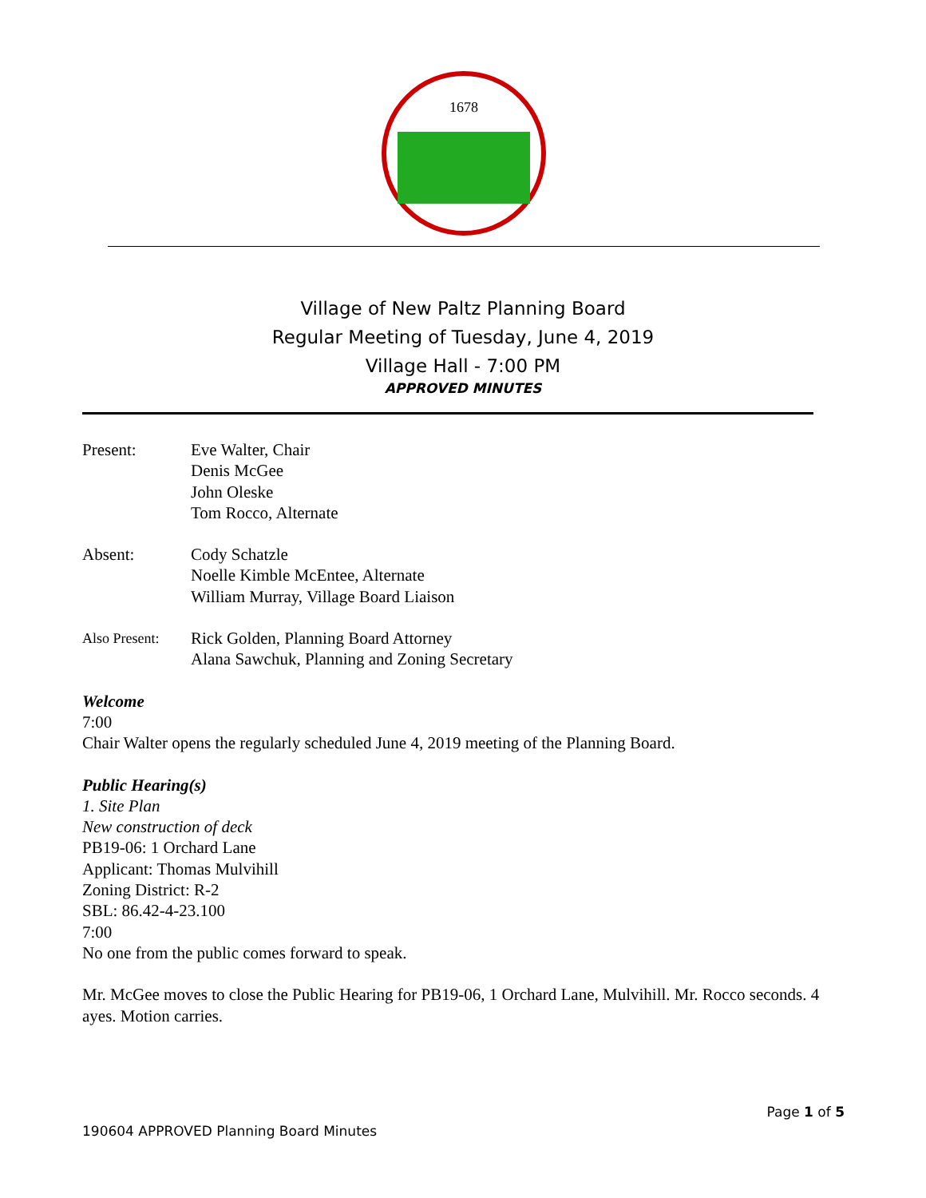1678
Village of New Paltz Planning Board
Regular Meeting of Tuesday, June 4, 2019
Village Hall - 7:00 PM
APPROVED MINUTES
Present: Eve Walter, Chair
Denis McGee
John Oleske
Tom Rocco, Alternate
Absent: Cody Schatzle
Noelle Kimble McEntee, Alternate
William Murray, Village Board Liaison
Also Present:
Rick Golden, Planning Board Attorney
Alana Sawchuk, Planning and Zoning Secretary
Welcome
7:00
Chair Walter opens the regularly scheduled June 4, 2019 meeting of the Planning Board.
Public Hearing(s)
1. Site Plan
New construction of deck
PB19-06: 1 Orchard Lane
Applicant: Thomas Mulvihill
Zoning District: R-2
SBL: 86.42-4-23.100
7:00
No one from the public comes forward to speak.
Mr. McGee moves to close the Public Hearing for PB19-06, 1 Orchard Lane, Mulvihill. Mr. Rocco seconds. 4 ayes. Motion carries.
Page 1 of 5
190604 APPROVED Planning Board Minutes